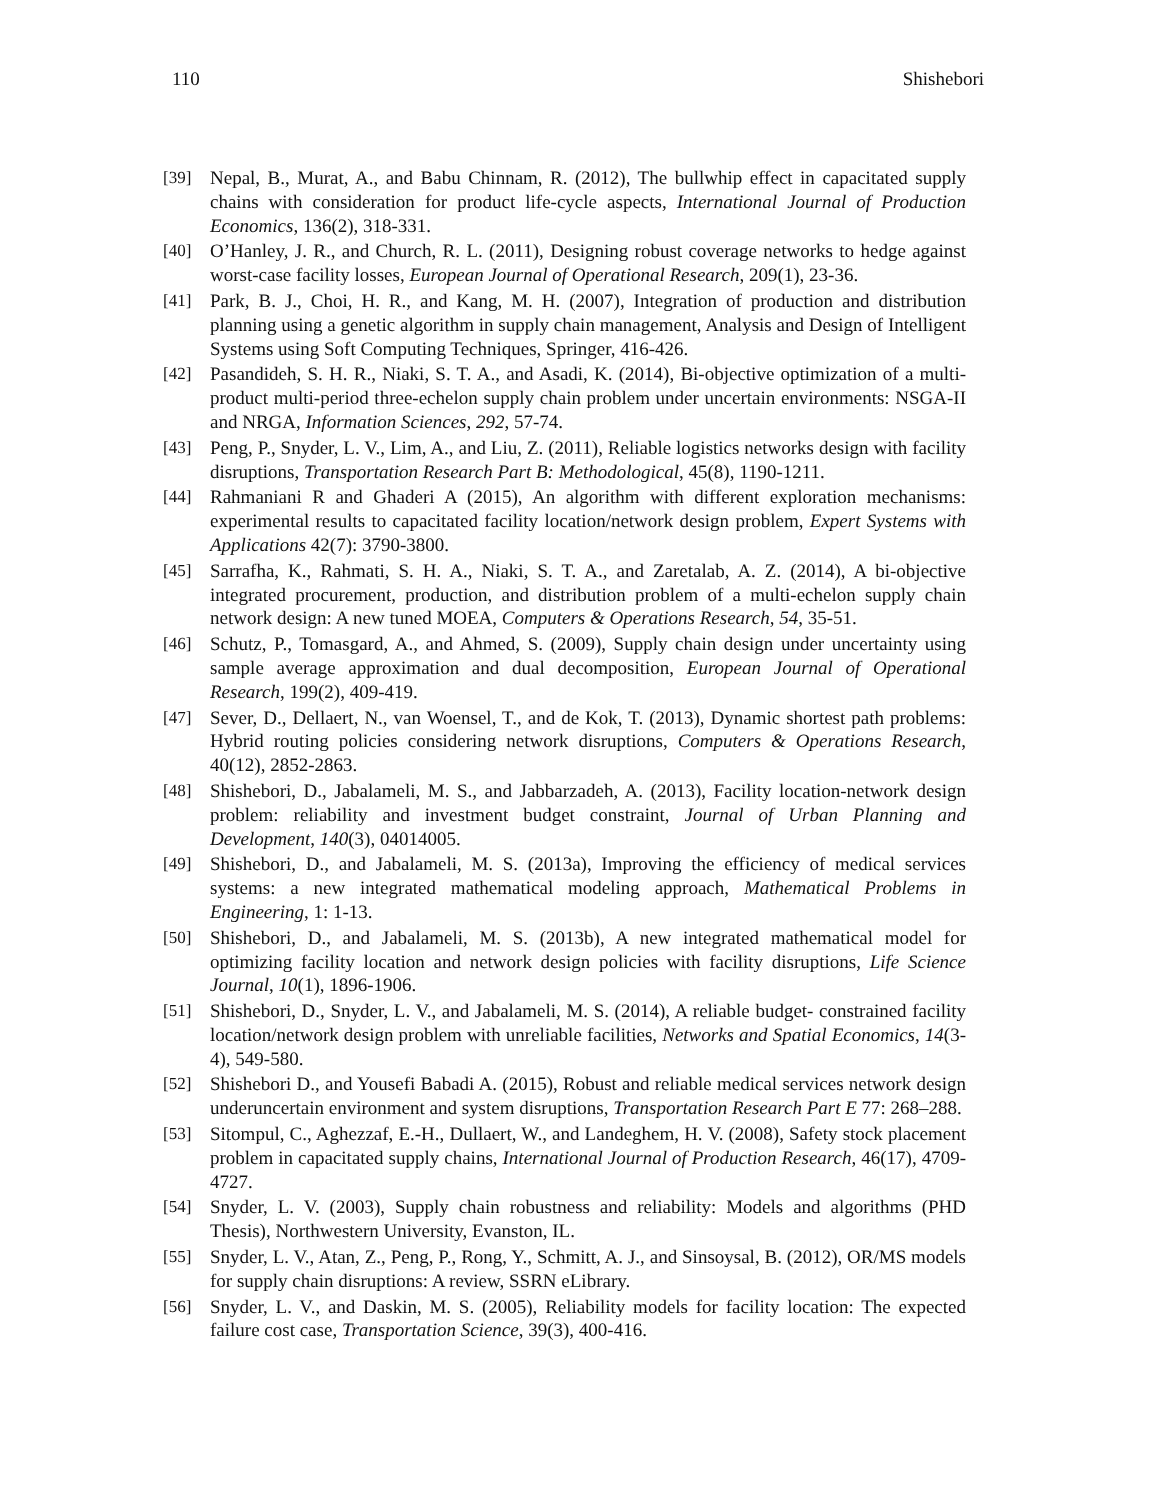110 Shishebori
[39] Nepal, B., Murat, A., and Babu Chinnam, R. (2012), The bullwhip effect in capacitated supply chains with consideration for product life-cycle aspects, International Journal of Production Economics, 136(2), 318-331.
[40] O’Hanley, J. R., and Church, R. L. (2011), Designing robust coverage networks to hedge against worst-case facility losses, European Journal of Operational Research, 209(1), 23-36.
[41] Park, B. J., Choi, H. R., and Kang, M. H. (2007), Integration of production and distribution planning using a genetic algorithm in supply chain management, Analysis and Design of Intelligent Systems using Soft Computing Techniques, Springer, 416-426.
[42] Pasandideh, S. H. R., Niaki, S. T. A., and Asadi, K. (2014), Bi-objective optimization of a multi-product multi-period three-echelon supply chain problem under uncertain environments: NSGA-II and NRGA, Information Sciences, 292, 57-74.
[43] Peng, P., Snyder, L. V., Lim, A., and Liu, Z. (2011), Reliable logistics networks design with facility disruptions, Transportation Research Part B: Methodological, 45(8), 1190-1211.
[44] Rahmaniani R and Ghaderi A (2015), An algorithm with different exploration mechanisms: experimental results to capacitated facility location/network design problem, Expert Systems with Applications 42(7): 3790-3800.
[45] Sarrafha, K., Rahmati, S. H. A., Niaki, S. T. A., and Zaretalab, A. Z. (2014), A bi-objective integrated procurement, production, and distribution problem of a multi-echelon supply chain network design: A new tuned MOEA, Computers & Operations Research, 54, 35-51.
[46] Schutz, P., Tomasgard, A., and Ahmed, S. (2009), Supply chain design under uncertainty using sample average approximation and dual decomposition, European Journal of Operational Research, 199(2), 409-419.
[47] Sever, D., Dellaert, N., van Woensel, T., and de Kok, T. (2013), Dynamic shortest path problems: Hybrid routing policies considering network disruptions, Computers & Operations Research, 40(12), 2852-2863.
[48] Shishebori, D., Jabalameli, M. S., and Jabbarzadeh, A. (2013), Facility location-network design problem: reliability and investment budget constraint, Journal of Urban Planning and Development, 140(3), 04014005.
[49] Shishebori, D., and Jabalameli, M. S. (2013a), Improving the efficiency of medical services systems: a new integrated mathematical modeling approach, Mathematical Problems in Engineering, 1: 1-13.
[50] Shishebori, D., and Jabalameli, M. S. (2013b), A new integrated mathematical model for optimizing facility location and network design policies with facility disruptions, Life Science Journal, 10(1), 1896-1906.
[51] Shishebori, D., Snyder, L. V., and Jabalameli, M. S. (2014), A reliable budget- constrained facility location/network design problem with unreliable facilities, Networks and Spatial Economics, 14(3-4), 549-580.
[52] Shishebori D., and Yousefi Babadi A. (2015), Robust and reliable medical services network design underuncertain environment and system disruptions, Transportation Research Part E 77: 268–288.
[53] Sitompul, C., Aghezzaf, E.-H., Dullaert, W., and Landeghem, H. V. (2008), Safety stock placement problem in capacitated supply chains, International Journal of Production Research, 46(17), 4709-4727.
[54] Snyder, L. V. (2003), Supply chain robustness and reliability: Models and algorithms (PHD Thesis), Northwestern University, Evanston, IL.
[55] Snyder, L. V., Atan, Z., Peng, P., Rong, Y., Schmitt, A. J., and Sinsoysal, B. (2012), OR/MS models for supply chain disruptions: A review, SSRN eLibrary.
[56] Snyder, L. V., and Daskin, M. S. (2005), Reliability models for facility location: The expected failure cost case, Transportation Science, 39(3), 400-416.